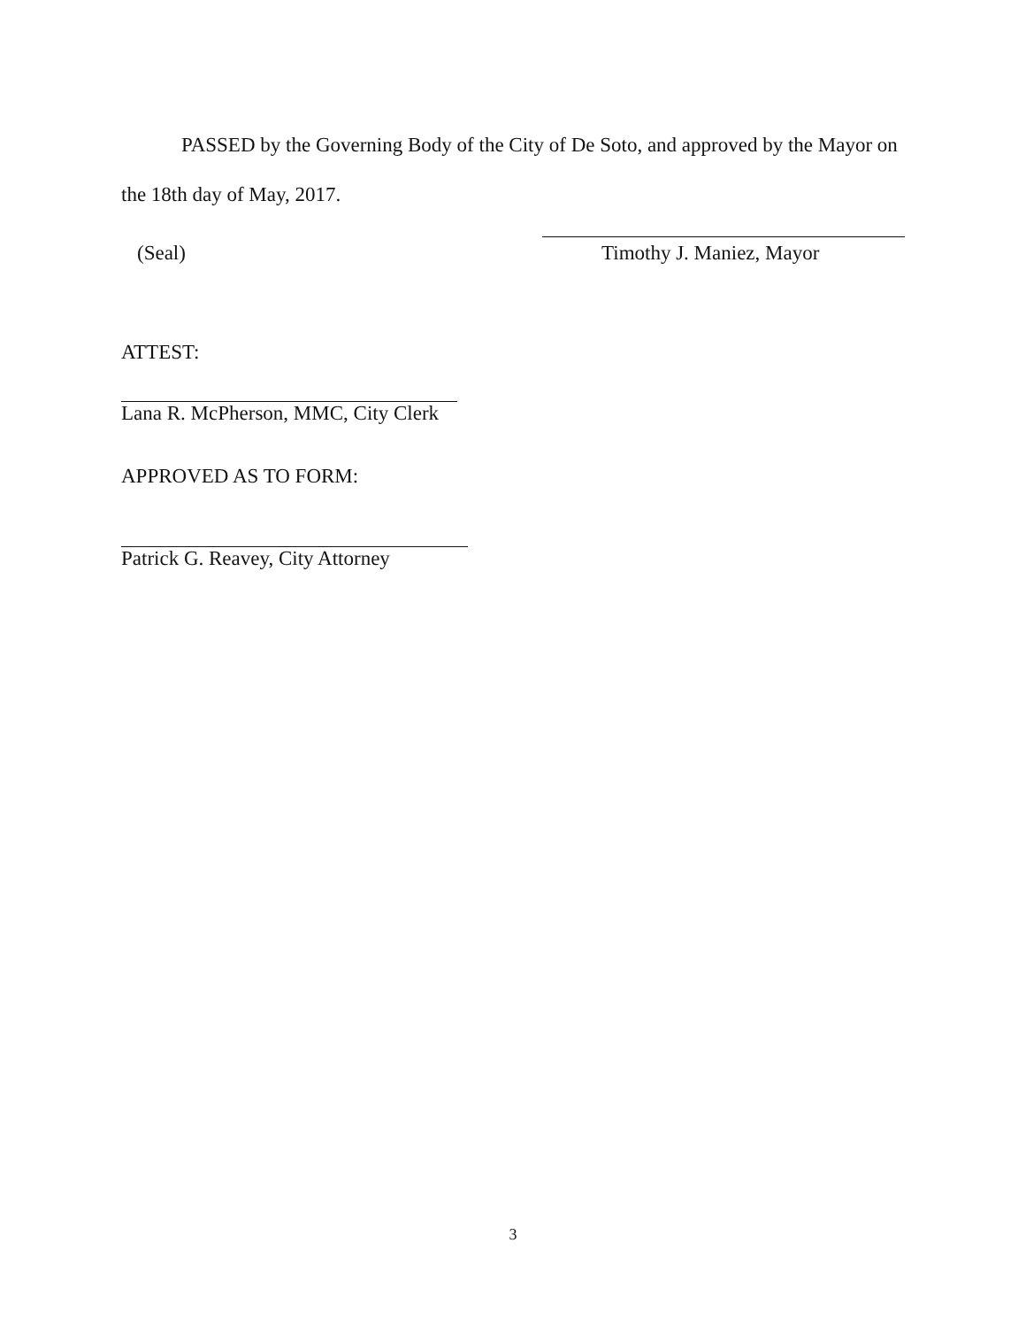PASSED by the Governing Body of the City of De Soto, and approved by the Mayor on the 18th day of May, 2017.
(Seal) Timothy J. Maniez, Mayor
ATTEST:
Lana R. McPherson, MMC, City Clerk
APPROVED AS TO FORM:
Patrick G. Reavey, City Attorney
3